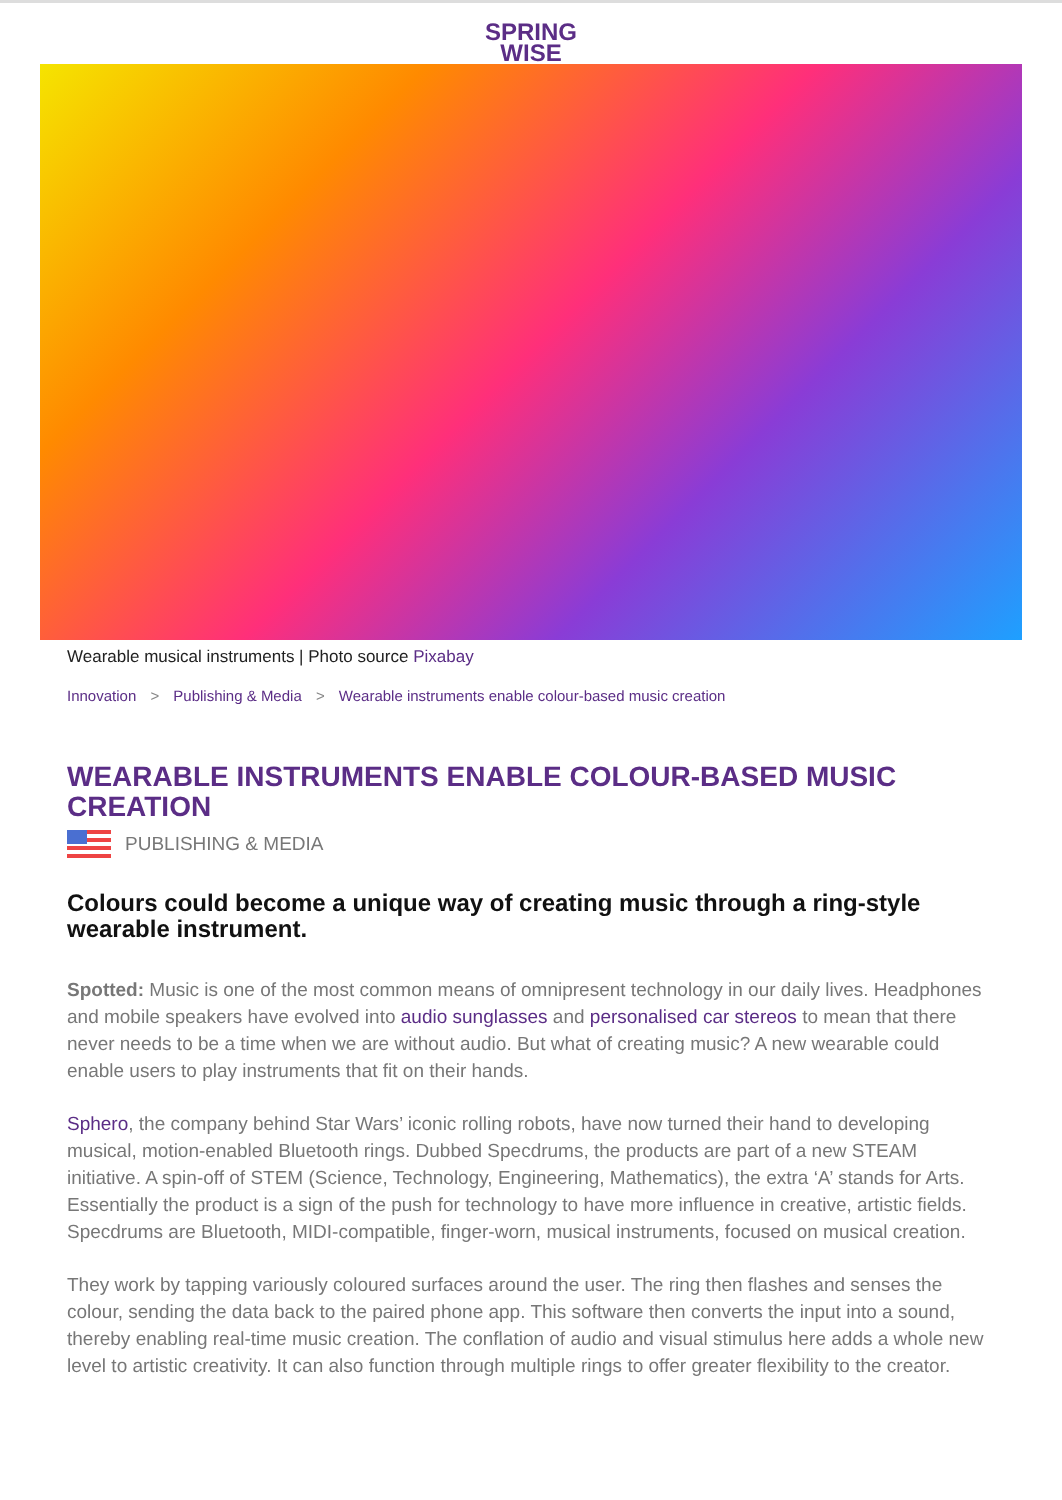SPRING
WISE
Wearable musical instruments | Photo source Pixabay
Innovation > Publishing & Media > Wearable instruments enable colour-based music creation
WEARABLE INSTRUMENTS ENABLE COLOUR-BASED MUSIC CREATION
PUBLISHING & MEDIA
Colours could become a unique way of creating music through a ring-style wearable instrument.
Spotted: Music is one of the most common means of omnipresent technology in our daily lives. Headphones and mobile speakers have evolved into audio sunglasses and personalised car stereos to mean that there never needs to be a time when we are without audio. But what of creating music? A new wearable could enable users to play instruments that fit on their hands.
Sphero, the company behind Star Wars’ iconic rolling robots, have now turned their hand to developing musical, motion-enabled Bluetooth rings. Dubbed Specdrums, the products are part of a new STEAM initiative. A spin-off of STEM (Science, Technology, Engineering, Mathematics), the extra ‘A’ stands for Arts. Essentially the product is a sign of the push for technology to have more influence in creative, artistic fields. Specdrums are Bluetooth, MIDI-compatible, finger-worn, musical instruments, focused on musical creation.
They work by tapping variously coloured surfaces around the user. The ring then flashes and senses the colour, sending the data back to the paired phone app. This software then converts the input into a sound, thereby enabling real-time music creation. The conflation of audio and visual stimulus here adds a whole new level to artistic creativity. It can also function through multiple rings to offer greater flexibility to the creator.